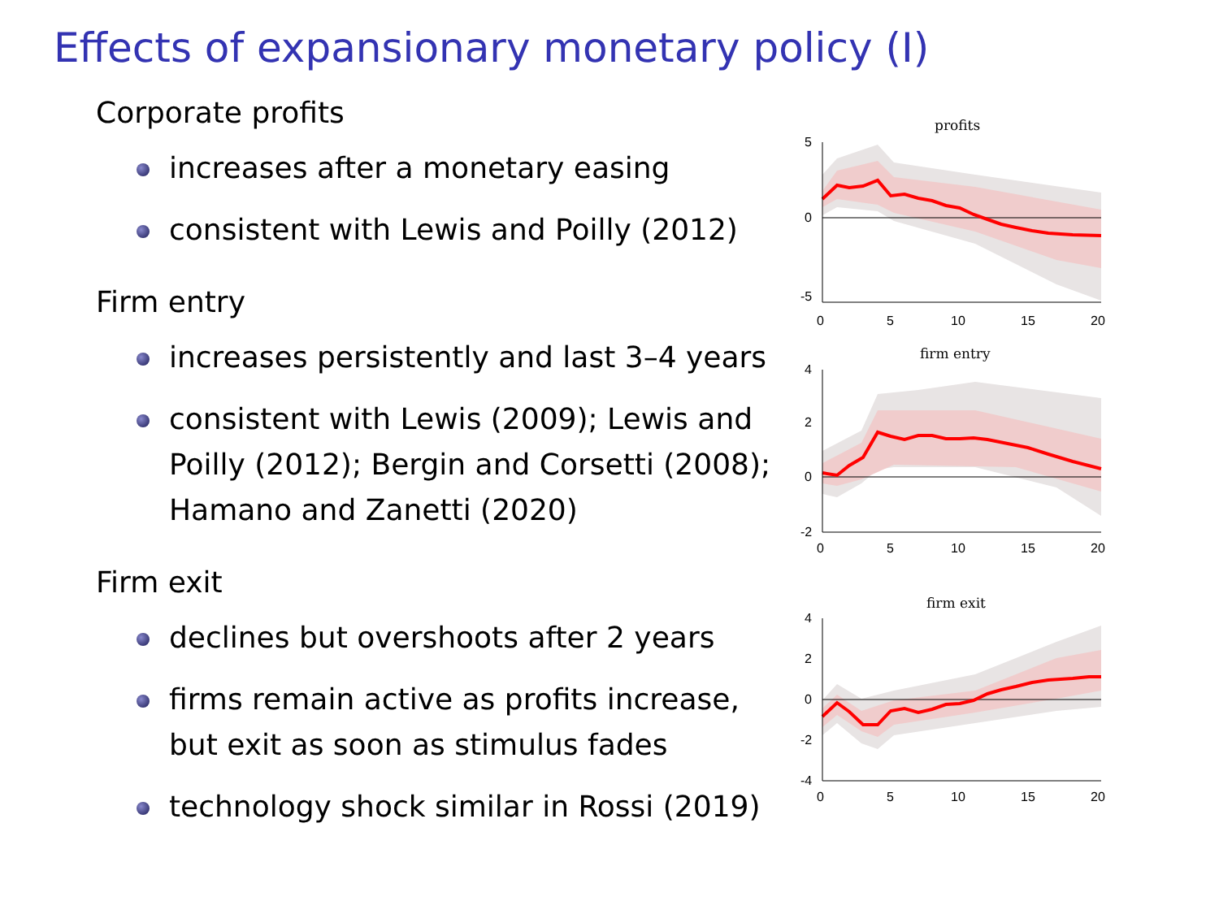Effects of expansionary monetary policy (I)
Corporate profits
increases after a monetary easing
consistent with Lewis and Poilly (2012)
Firm entry
increases persistently and last 3–4 years
consistent with Lewis (2009); Lewis and Poilly (2012); Bergin and Corsetti (2008); Hamano and Zanetti (2020)
Firm exit
declines but overshoots after 2 years
firms remain active as profits increase, but exit as soon as stimulus fades
technology shock similar in Rossi (2019)
profits
5
0
-5
0
5
10
15
20
firm entry
4
2
0
-2
0
5
10
15
20
firm exit
4
2
0
-2
-4
0
5
10
15
20